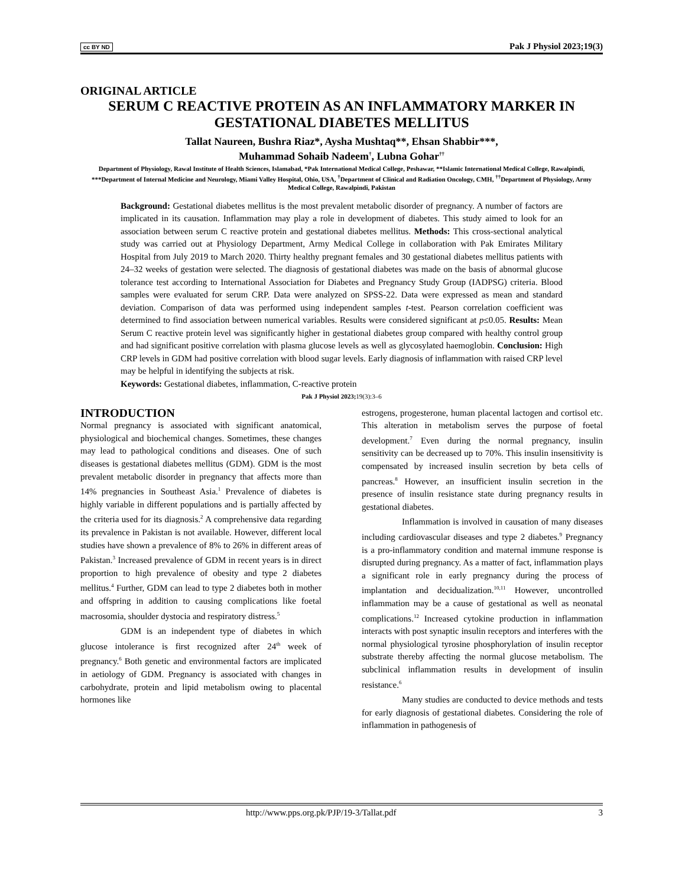cc BY ND Pak J Physiol 2023;19(3)
ORIGINAL ARTICLE
SERUM C REACTIVE PROTEIN AS AN INFLAMMATORY MARKER IN GESTATIONAL DIABETES MELLITUS
Tallat Naureen, Bushra Riaz*, Aysha Mushtaq**, Ehsan Shabbir***,
Muhammad Sohaib Nadeem<sup>†</sup>, Lubna Gohar<sup>††</sup>
Department of Physiology, Rawal Institute of Health Sciences, Islamabad, *Pak International Medical College, Peshawar, **Islamic International Medical College, Rawalpindi, ***Department of Internal Medicine and Neurology, Miami Valley Hospital, Ohio, USA, <sup>†</sup>Department of Clinical and Radiation Oncology, CMH, <sup>††</sup>Department of Physiology, Army Medical College, Rawalpindi, Pakistan
Background: Gestational diabetes mellitus is the most prevalent metabolic disorder of pregnancy. A number of factors are implicated in its causation. Inflammation may play a role in development of diabetes. This study aimed to look for an association between serum C reactive protein and gestational diabetes mellitus. Methods: This cross-sectional analytical study was carried out at Physiology Department, Army Medical College in collaboration with Pak Emirates Military Hospital from July 2019 to March 2020. Thirty healthy pregnant females and 30 gestational diabetes mellitus patients with 24–32 weeks of gestation were selected. The diagnosis of gestational diabetes was made on the basis of abnormal glucose tolerance test according to International Association for Diabetes and Pregnancy Study Group (IADPSG) criteria. Blood samples were evaluated for serum CRP. Data were analyzed on SPSS-22. Data were expressed as mean and standard deviation. Comparison of data was performed using independent samples t-test. Pearson correlation coefficient was determined to find association between numerical variables. Results were considered significant at p≤0.05. Results: Mean Serum C reactive protein level was significantly higher in gestational diabetes group compared with healthy control group and had significant positive correlation with plasma glucose levels as well as glycosylated haemoglobin. Conclusion: High CRP levels in GDM had positive correlation with blood sugar levels. Early diagnosis of inflammation with raised CRP level may be helpful in identifying the subjects at risk.
Keywords: Gestational diabetes, inflammation, C-reactive protein
Pak J Physiol 2023; 19(3):3–6
INTRODUCTION
Normal pregnancy is associated with significant anatomical, physiological and biochemical changes. Sometimes, these changes may lead to pathological conditions and diseases. One of such diseases is gestational diabetes mellitus (GDM). GDM is the most prevalent metabolic disorder in pregnancy that affects more than 14% pregnancies in Southeast Asia.<sup>1</sup> Prevalence of diabetes is highly variable in different populations and is partially affected by the criteria used for its diagnosis.<sup>2</sup> A comprehensive data regarding its prevalence in Pakistan is not available. However, different local studies have shown a prevalence of 8% to 26% in different areas of Pakistan.<sup>3</sup> Increased prevalence of GDM in recent years is in direct proportion to high prevalence of obesity and type 2 diabetes mellitus.<sup>4</sup> Further, GDM can lead to type 2 diabetes both in mother and offspring in addition to causing complications like foetal macrosomia, shoulder dystocia and respiratory distress.<sup>5</sup>
GDM is an independent type of diabetes in which glucose intolerance is first recognized after 24<sup>th</sup> week of pregnancy.<sup>6</sup> Both genetic and environmental factors are implicated in aetiology of GDM. Pregnancy is associated with changes in carbohydrate, protein and lipid metabolism owing to placental hormones like
estrogens, progesterone, human placental lactogen and cortisol etc. This alteration in metabolism serves the purpose of foetal development.<sup>7</sup> Even during the normal pregnancy, insulin sensitivity can be decreased up to 70%. This insulin insensitivity is compensated by increased insulin secretion by beta cells of pancreas.<sup>8</sup> However, an insufficient insulin secretion in the presence of insulin resistance state during pregnancy results in gestational diabetes.
Inflammation is involved in causation of many diseases including cardiovascular diseases and type 2 diabetes.<sup>9</sup> Pregnancy is a pro-inflammatory condition and maternal immune response is disrupted during pregnancy. As a matter of fact, inflammation plays a significant role in early pregnancy during the process of implantation and decidualization.<sup>10,11</sup> However, uncontrolled inflammation may be a cause of gestational as well as neonatal complications.<sup>12</sup> Increased cytokine production in inflammation interacts with post synaptic insulin receptors and interferes with the normal physiological tyrosine phosphorylation of insulin receptor substrate thereby affecting the normal glucose metabolism. The subclinical inflammation results in development of insulin resistance.<sup>6</sup>
Many studies are conducted to device methods and tests for early diagnosis of gestational diabetes. Considering the role of inflammation in pathogenesis of
http://www.pps.org.pk/PJP/19-3/Tallat.pdf 3